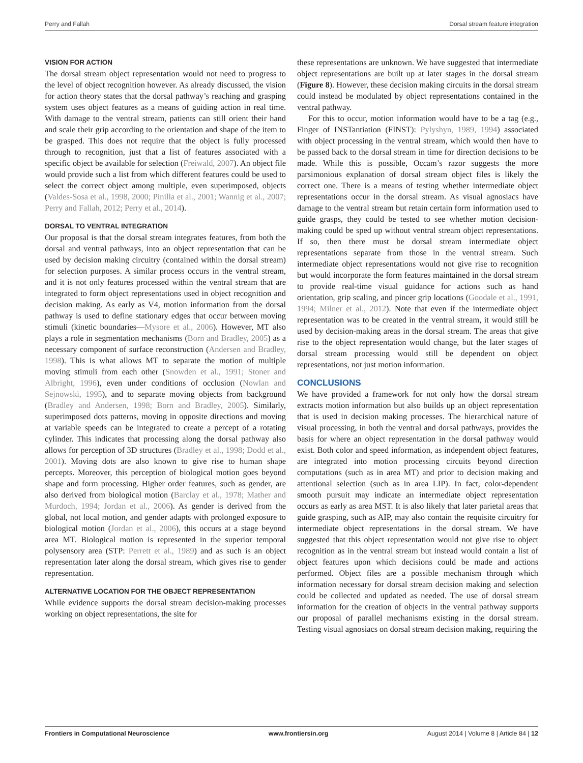Perry and Fallah Dorsal stream feature integration
VISION FOR ACTION
The dorsal stream object representation would not need to progress to the level of object recognition however. As already discussed, the vision for action theory states that the dorsal pathway’s reaching and grasping system uses object features as a means of guiding action in real time. With damage to the ventral stream, patients can still orient their hand and scale their grip according to the orientation and shape of the item to be grasped. This does not require that the object is fully processed through to recognition, just that a list of features associated with a specific object be available for selection (Freiwald, 2007). An object file would provide such a list from which different features could be used to select the correct object among multiple, even superimposed, objects (Valdes-Sosa et al., 1998, 2000; Pinilla et al., 2001; Wannig et al., 2007; Perry and Fallah, 2012; Perry et al., 2014).
DORSAL TO VENTRAL INTEGRATION
Our proposal is that the dorsal stream integrates features, from both the dorsal and ventral pathways, into an object representation that can be used by decision making circuitry (contained within the dorsal stream) for selection purposes. A similar process occurs in the ventral stream, and it is not only features processed within the ventral stream that are integrated to form object representations used in object recognition and decision making. As early as V4, motion information from the dorsal pathway is used to define stationary edges that occur between moving stimuli (kinetic boundaries—Mysore et al., 2006). However, MT also plays a role in segmentation mechanisms (Born and Bradley, 2005) as a necessary component of surface reconstruction (Andersen and Bradley, 1998). This is what allows MT to separate the motion of multiple moving stimuli from each other (Snowden et al., 1991; Stoner and Albright, 1996), even under conditions of occlusion (Nowlan and Sejnowski, 1995), and to separate moving objects from background (Bradley and Andersen, 1998; Born and Bradley, 2005). Similarly, superimposed dots patterns, moving in opposite directions and moving at variable speeds can be integrated to create a percept of a rotating cylinder. This indicates that processing along the dorsal pathway also allows for perception of 3D structures (Bradley et al., 1998; Dodd et al., 2001). Moving dots are also known to give rise to human shape percepts. Moreover, this perception of biological motion goes beyond shape and form processing. Higher order features, such as gender, are also derived from biological motion (Barclay et al., 1978; Mather and Murdoch, 1994; Jordan et al., 2006). As gender is derived from the global, not local motion, and gender adapts with prolonged exposure to biological motion (Jordan et al., 2006), this occurs at a stage beyond area MT. Biological motion is represented in the superior temporal polysensory area (STP: Perrett et al., 1989) and as such is an object representation later along the dorsal stream, which gives rise to gender representation.
ALTERNATIVE LOCATION FOR THE OBJECT REPRESENTATION
While evidence supports the dorsal stream decision-making processes working on object representations, the site for
these representations are unknown. We have suggested that intermediate object representations are built up at later stages in the dorsal stream (Figure 8). However, these decision making circuits in the dorsal stream could instead be modulated by object representations contained in the ventral pathway.
For this to occur, motion information would have to be a tag (e.g., Finger of INSTantiation (FINST): Pylyshyn, 1989, 1994) associated with object processing in the ventral stream, which would then have to be passed back to the dorsal stream in time for direction decisions to be made. While this is possible, Occam’s razor suggests the more parsimonious explanation of dorsal stream object files is likely the correct one. There is a means of testing whether intermediate object representations occur in the dorsal stream. As visual agnosiacs have damage to the ventral stream but retain certain form information used to guide grasps, they could be tested to see whether motion decision-making could be sped up without ventral stream object representations. If so, then there must be dorsal stream intermediate object representations separate from those in the ventral stream. Such intermediate object representations would not give rise to recognition but would incorporate the form features maintained in the dorsal stream to provide real-time visual guidance for actions such as hand orientation, grip scaling, and pincer grip locations (Goodale et al., 1991, 1994; Milner et al., 2012). Note that even if the intermediate object representation was to be created in the ventral stream, it would still be used by decision-making areas in the dorsal stream. The areas that give rise to the object representation would change, but the later stages of dorsal stream processing would still be dependent on object representations, not just motion information.
CONCLUSIONS
We have provided a framework for not only how the dorsal stream extracts motion information but also builds up an object representation that is used in decision making processes. The hierarchical nature of visual processing, in both the ventral and dorsal pathways, provides the basis for where an object representation in the dorsal pathway would exist. Both color and speed information, as independent object features, are integrated into motion processing circuits beyond direction computations (such as in area MT) and prior to decision making and attentional selection (such as in area LIP). In fact, color-dependent smooth pursuit may indicate an intermediate object representation occurs as early as area MST. It is also likely that later parietal areas that guide grasping, such as AIP, may also contain the requisite circuitry for intermediate object representations in the dorsal stream. We have suggested that this object representation would not give rise to object recognition as in the ventral stream but instead would contain a list of object features upon which decisions could be made and actions performed. Object files are a possible mechanism through which information necessary for dorsal stream decision making and selection could be collected and updated as needed. The use of dorsal stream information for the creation of objects in the ventral pathway supports our proposal of parallel mechanisms existing in the dorsal stream. Testing visual agnosiacs on dorsal stream decision making, requiring the
Frontiers in Computational Neuroscience www.frontiersin.org August 2014 | Volume 8 | Article 84 | 12